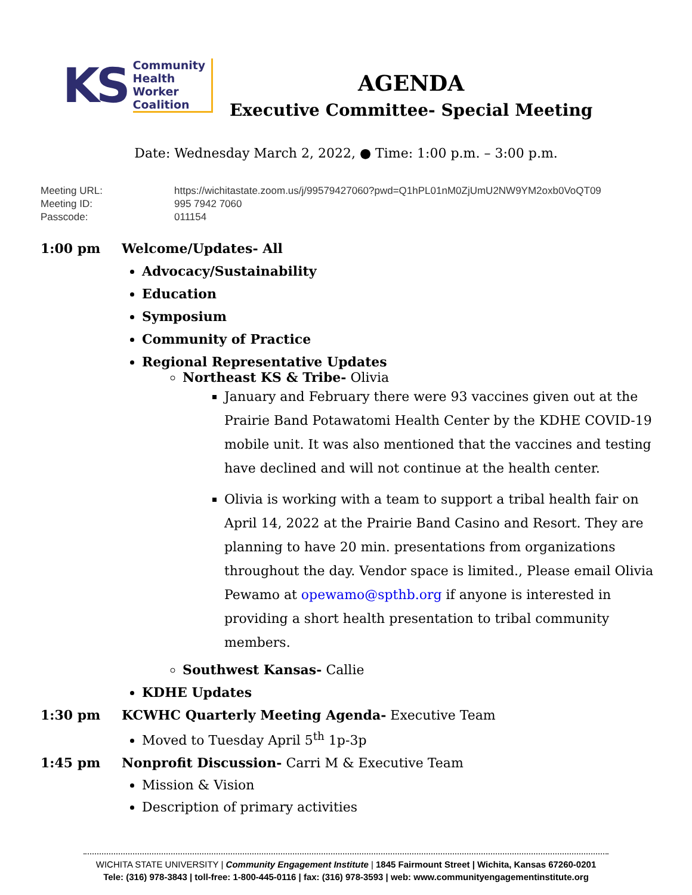KS
Community
Health
Worker
Coalition
AGENDA
Executive Committee- Special Meeting
Date: Wednesday March 2, 2022, ● Time: 1:00 p.m. – 3:00 p.m.
Meeting URL: https://wichitastate.zoom.us/j/99579427060?pwd=Q1hPL01nM0ZjUmU2NW9YM2oxb0VoQT09
Meeting ID: 995 7942 7060
Passcode: 011154
1:00 pm Welcome/Updates- All
Advocacy/Sustainability
Education
Symposium
Community of Practice
Regional Representative Updates
Northeast KS & Tribe- Olivia
January and February there were 93 vaccines given out at the Prairie Band Potawatomi Health Center by the KDHE COVID-19 mobile unit. It was also mentioned that the vaccines and testing have declined and will not continue at the health center.
Olivia is working with a team to support a tribal health fair on April 14, 2022 at the Prairie Band Casino and Resort. They are planning to have 20 min. presentations from organizations throughout the day. Vendor space is limited., Please email Olivia Pewamo at opewamo@spthb.org if anyone is interested in providing a short health presentation to tribal community members.
Southwest Kansas- Callie
KDHE Updates
1:30 pm KCWHC Quarterly Meeting Agenda- Executive Team
Moved to Tuesday April 5<sup>th</sup> 1p-3p
1:45 pm Nonprofit Discussion- Carri M & Executive Team
Mission & Vision
Description of primary activities
WICHITA STATE UNIVERSITY | Community Engagement Institute | 1845 Fairmount Street | Wichita, Kansas 67260-0201
Tele: (316) 978-3843 | toll-free: 1-800-445-0116 | fax: (316) 978-3593 | web: www.communityengagementinstitute.org